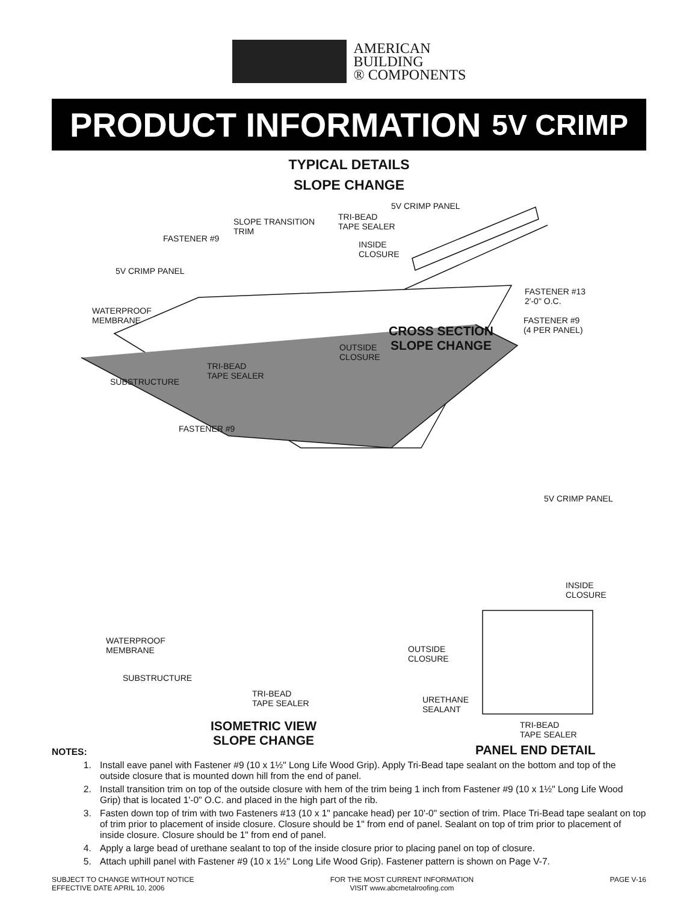AMERICAN
BUILDING
® COMPONENTS
PRODUCT INFORMATION 5V CRIMP
TYPICAL DETAILS
SLOPE CHANGE
5V CRIMP PANEL
TRI-BEAD
TAPE SEALER
SLOPE TRANSITION
TRIM
FASTENER #9
INSIDE
CLOSURE
5V CRIMP PANEL
FASTENER #13
2'-0" O.C.
WATERPROOF
MEMBRANE
FASTENER #9
(4 PER PANEL)
CROSS SECTION
SLOPE CHANGE
OUTSIDE
CLOSURE
TRI-BEAD
TAPE SEALER
SUBSTRUCTURE
FASTENER #9
5V CRIMP PANEL
INSIDE
CLOSURE
WATERPROOF
MEMBRANE
OUTSIDE
CLOSURE
SUBSTRUCTURE
TRI-BEAD
TAPE SEALER
URETHANE
SEALANT
TRI-BEAD
TAPE SEALER
ISOMETRIC VIEW
SLOPE CHANGE
PANEL END DETAIL
NOTES:
1. Install eave panel with Fastener #9 (10 x 1½" Long Life Wood Grip). Apply Tri-Bead tape sealant on the bottom and top of the outside closure that is mounted down hill from the end of panel.
2. Install transition trim on top of the outside closure with hem of the trim being 1 inch from Fastener #9 (10 x 1½" Long Life Wood Grip) that is located 1'-0" O.C. and placed in the high part of the rib.
3. Fasten down top of trim with two Fasteners #13 (10 x 1" pancake head) per 10'-0" section of trim. Place Tri-Bead tape sealant on top of trim prior to placement of inside closure. Closure should be 1" from end of panel. Sealant on top of trim prior to placement of inside closure. Closure should be 1" from end of panel.
4. Apply a large bead of urethane sealant to top of the inside closure prior to placing panel on top of closure.
5. Attach uphill panel with Fastener #9 (10 x 1½" Long Life Wood Grip). Fastener pattern is shown on Page V-7.
SUBJECT TO CHANGE WITHOUT NOTICE
EFFECTIVE DATE APRIL 10, 2006
FOR THE MOST CURRENT INFORMATION
VISIT www.abcmetalroofing.com
PAGE V-16